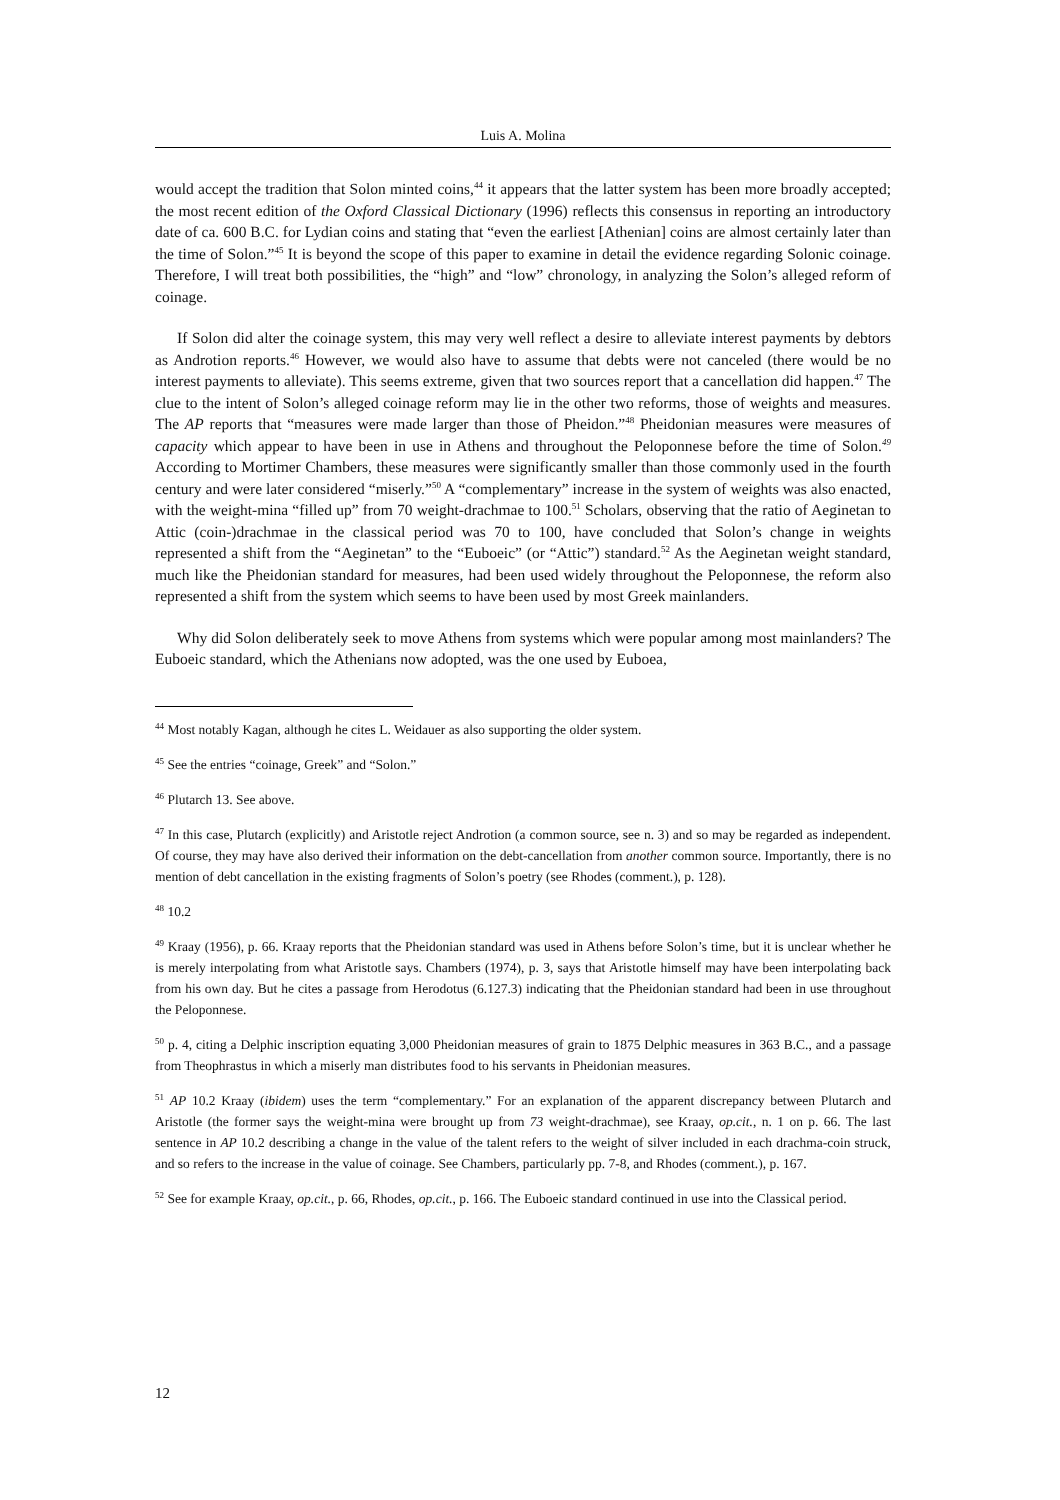Luis A. Molina
would accept the tradition that Solon minted coins,<sup>44</sup> it appears that the latter system has been more broadly accepted; the most recent edition of the Oxford Classical Dictionary (1996) reflects this consensus in reporting an introductory date of ca. 600 B.C. for Lydian coins and stating that “even the earliest [Athenian] coins are almost certainly later than the time of Solon.”<sup>45</sup> It is beyond the scope of this paper to examine in detail the evidence regarding Solonic coinage. Therefore, I will treat both possibilities, the “high” and “low” chronology, in analyzing the Solon’s alleged reform of coinage.
If Solon did alter the coinage system, this may very well reflect a desire to alleviate interest payments by debtors as Androtion reports.<sup>46</sup> However, we would also have to assume that debts were not canceled (there would be no interest payments to alleviate). This seems extreme, given that two sources report that a cancellation did happen.<sup>47</sup> The clue to the intent of Solon’s alleged coinage reform may lie in the other two reforms, those of weights and measures. The AP reports that “measures were made larger than those of Pheidon.”<sup>48</sup> Pheidonian measures were measures of capacity which appear to have been in use in Athens and throughout the Peloponnese before the time of Solon.<sup>49</sup> According to Mortimer Chambers, these measures were significantly smaller than those commonly used in the fourth century and were later considered “miserly.”<sup>50</sup> A “complementary” increase in the system of weights was also enacted, with the weight-mina “filled up” from 70 weight-drachmae to 100.<sup>51</sup> Scholars, observing that the ratio of Aeginetan to Attic (coin-)drachmae in the classical period was 70 to 100, have concluded that Solon’s change in weights represented a shift from the “Aeginetan” to the “Euboeic” (or “Attic”) standard.<sup>52</sup> As the Aeginetan weight standard, much like the Pheidonian standard for measures, had been used widely throughout the Peloponnese, the reform also represented a shift from the system which seems to have been used by most Greek mainlanders.
Why did Solon deliberately seek to move Athens from systems which were popular among most mainlanders? The Euboeic standard, which the Athenians now adopted, was the one used by Euboea,
<sup>44</sup> Most notably Kagan, although he cites L. Weidauer as also supporting the older system.
<sup>45</sup> See the entries “coinage, Greek” and “Solon.”
<sup>46</sup> Plutarch 13. See above.
<sup>47</sup> In this case, Plutarch (explicitly) and Aristotle reject Androtion (a common source, see n. 3) and so may be regarded as independent. Of course, they may have also derived their information on the debt-cancellation from another common source. Importantly, there is no mention of debt cancellation in the existing fragments of Solon’s poetry (see Rhodes (comment.), p. 128).
<sup>48</sup> 10.2
<sup>49</sup> Kraay (1956), p. 66. Kraay reports that the Pheidonian standard was used in Athens before Solon’s time, but it is unclear whether he is merely interpolating from what Aristotle says. Chambers (1974), p. 3, says that Aristotle himself may have been interpolating back from his own day. But he cites a passage from Herodotus (6.127.3) indicating that the Pheidonian standard had been in use throughout the Peloponnese.
<sup>50</sup> p. 4, citing a Delphic inscription equating 3,000 Pheidonian measures of grain to 1875 Delphic measures in 363 B.C., and a passage from Theophrastus in which a miserly man distributes food to his servants in Pheidonian measures.
<sup>51</sup> AP 10.2 Kraay (ibidem) uses the term “complementary.” For an explanation of the apparent discrepancy between Plutarch and Aristotle (the former says the weight-mina were brought up from 73 weight-drachmae), see Kraay, op.cit., n. 1 on p. 66. The last sentence in AP 10.2 describing a change in the value of the talent refers to the weight of silver included in each drachma-coin struck, and so refers to the increase in the value of coinage. See Chambers, particularly pp. 7-8, and Rhodes (comment.), p. 167.
<sup>52</sup> See for example Kraay, op.cit., p. 66, Rhodes, op.cit., p. 166. The Euboeic standard continued in use into the Classical period.
12